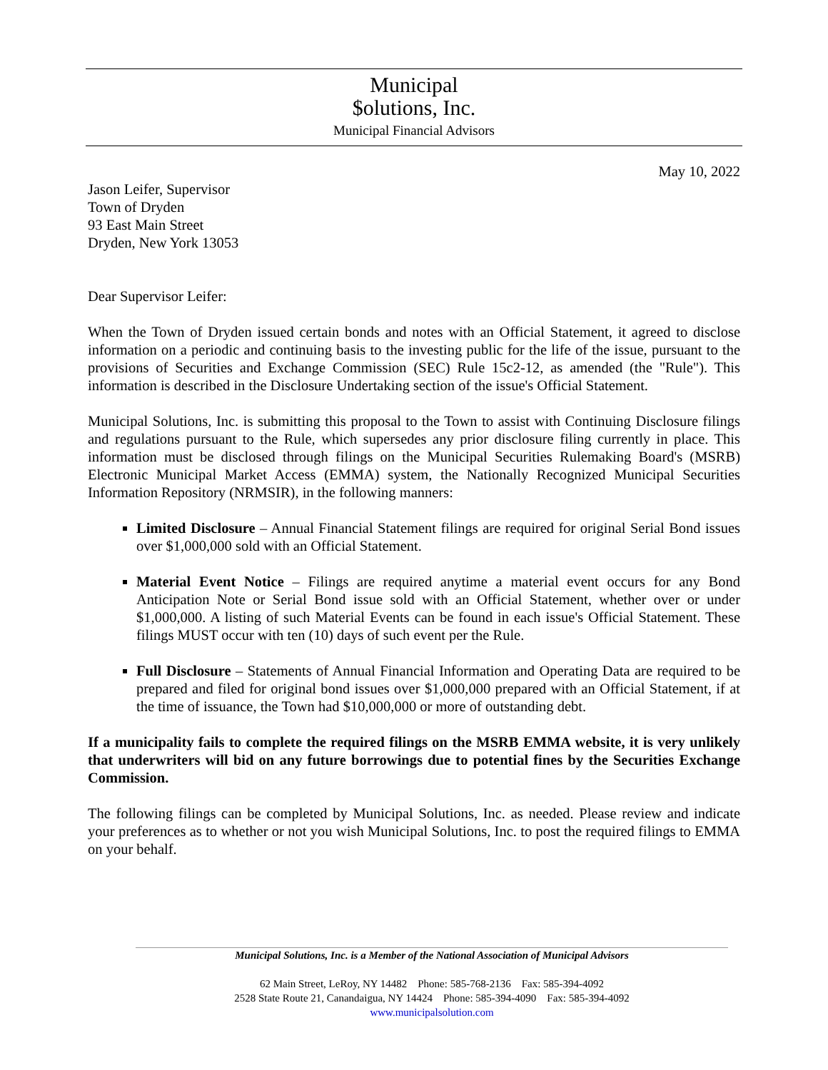Municipal
$olutions, Inc.
Municipal Financial Advisors
May 10, 2022
Jason Leifer, Supervisor
Town of Dryden
93 East Main Street
Dryden, New York 13053
Dear Supervisor Leifer:
When the Town of Dryden issued certain bonds and notes with an Official Statement, it agreed to disclose information on a periodic and continuing basis to the investing public for the life of the issue, pursuant to the provisions of Securities and Exchange Commission (SEC) Rule 15c2-12, as amended (the "Rule"). This information is described in the Disclosure Undertaking section of the issue's Official Statement.
Municipal Solutions, Inc. is submitting this proposal to the Town to assist with Continuing Disclosure filings and regulations pursuant to the Rule, which supersedes any prior disclosure filing currently in place. This information must be disclosed through filings on the Municipal Securities Rulemaking Board's (MSRB) Electronic Municipal Market Access (EMMA) system, the Nationally Recognized Municipal Securities Information Repository (NRMSIR), in the following manners:
Limited Disclosure – Annual Financial Statement filings are required for original Serial Bond issues over $1,000,000 sold with an Official Statement.
Material Event Notice – Filings are required anytime a material event occurs for any Bond Anticipation Note or Serial Bond issue sold with an Official Statement, whether over or under $1,000,000. A listing of such Material Events can be found in each issue's Official Statement. These filings MUST occur with ten (10) days of such event per the Rule.
Full Disclosure – Statements of Annual Financial Information and Operating Data are required to be prepared and filed for original bond issues over $1,000,000 prepared with an Official Statement, if at the time of issuance, the Town had $10,000,000 or more of outstanding debt.
If a municipality fails to complete the required filings on the MSRB EMMA website, it is very unlikely that underwriters will bid on any future borrowings due to potential fines by the Securities Exchange Commission.
The following filings can be completed by Municipal Solutions, Inc. as needed. Please review and indicate your preferences as to whether or not you wish Municipal Solutions, Inc. to post the required filings to EMMA on your behalf.
Municipal Solutions, Inc. is a Member of the National Association of Municipal Advisors
62 Main Street, LeRoy, NY 14482 Phone: 585-768-2136 Fax: 585-394-4092
2528 State Route 21, Canandaigua, NY 14424 Phone: 585-394-4090 Fax: 585-394-4092
www.municipalsolution.com